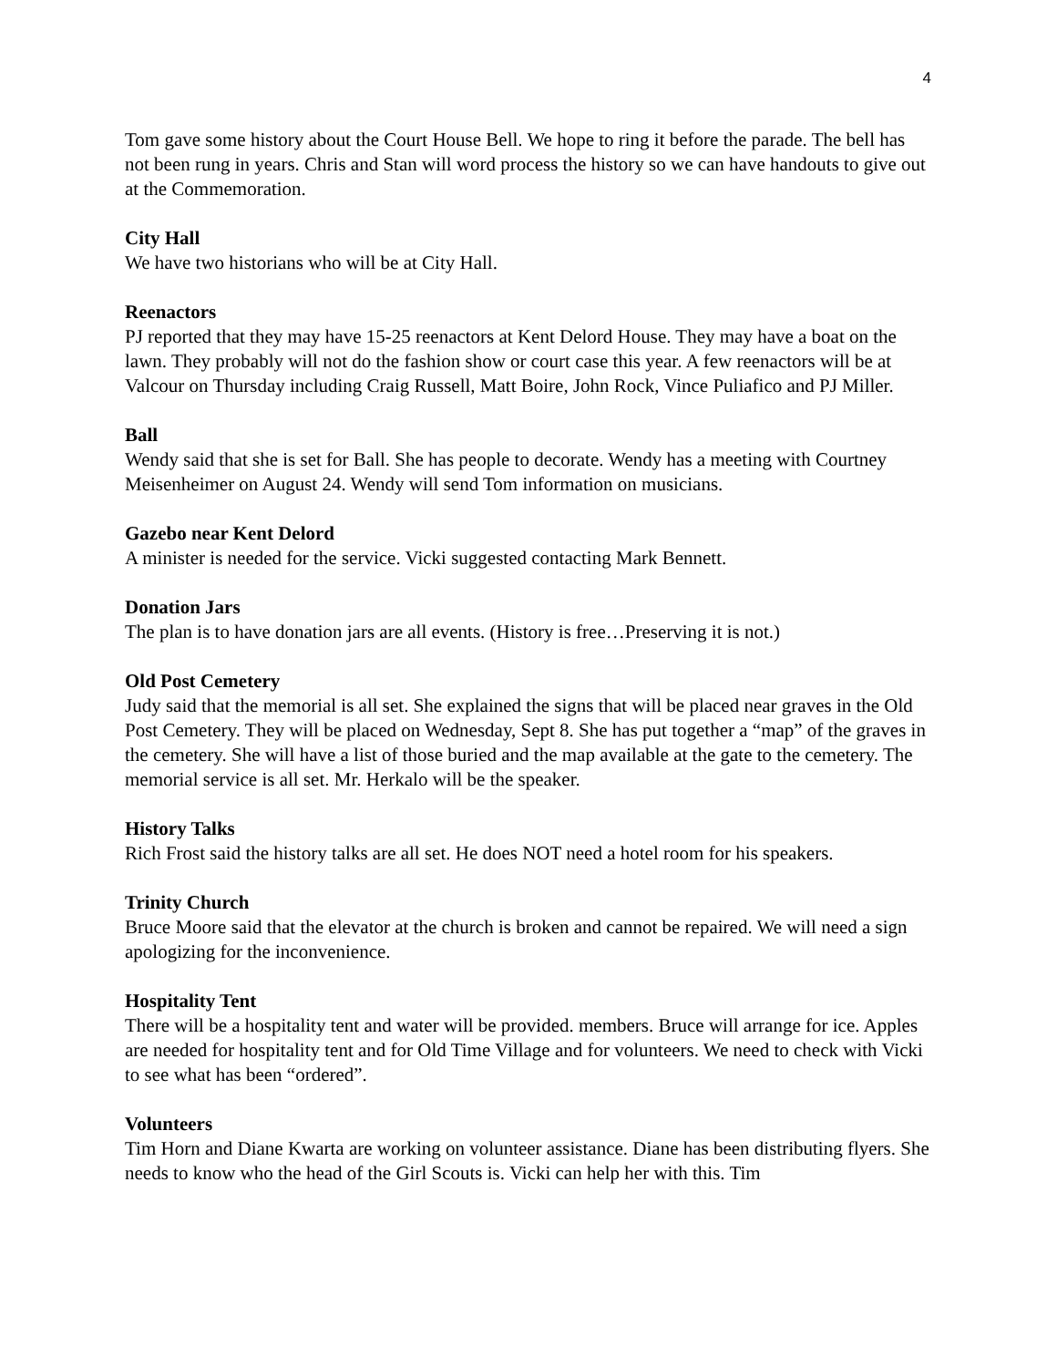4
Tom gave some history about the Court House Bell. We hope to ring it before the parade. The bell has not been rung in years. Chris and Stan will word process the history so we can have handouts to give out at the Commemoration.
City Hall
We have two historians who will be at City Hall.
Reenactors
PJ reported that they may have 15-25 reenactors at Kent Delord House. They may have a boat on the lawn. They probably will not do the fashion show or court case this year. A few reenactors will be at Valcour on Thursday including Craig Russell, Matt Boire, John Rock, Vince Puliafico and PJ Miller.
Ball
Wendy said that she is set for Ball. She has people to decorate. Wendy has a meeting with Courtney Meisenheimer on August 24. Wendy will send Tom information on musicians.
Gazebo near Kent Delord
A minister is needed for the service. Vicki suggested contacting Mark Bennett.
Donation Jars
The plan is to have donation jars are all events. (History is free…Preserving it is not.)
Old Post Cemetery
Judy said that the memorial is all set. She explained the signs that will be placed near graves in the Old Post Cemetery. They will be placed on Wednesday, Sept 8. She has put together a “map” of the graves in the cemetery. She will have a list of those buried and the map available at the gate to the cemetery. The memorial service is all set. Mr. Herkalo will be the speaker.
History Talks
Rich Frost said the history talks are all set. He does NOT need a hotel room for his speakers.
Trinity Church
Bruce Moore said that the elevator at the church is broken and cannot be repaired. We will need a sign apologizing for the inconvenience.
Hospitality Tent
There will be a hospitality tent and water will be provided. members. Bruce will arrange for ice. Apples are needed for hospitality tent and for Old Time Village and for volunteers. We need to check with Vicki to see what has been “ordered”.
Volunteers
Tim Horn and Diane Kwarta are working on volunteer assistance. Diane has been distributing flyers. She needs to know who the head of the Girl Scouts is. Vicki can help her with this. Tim